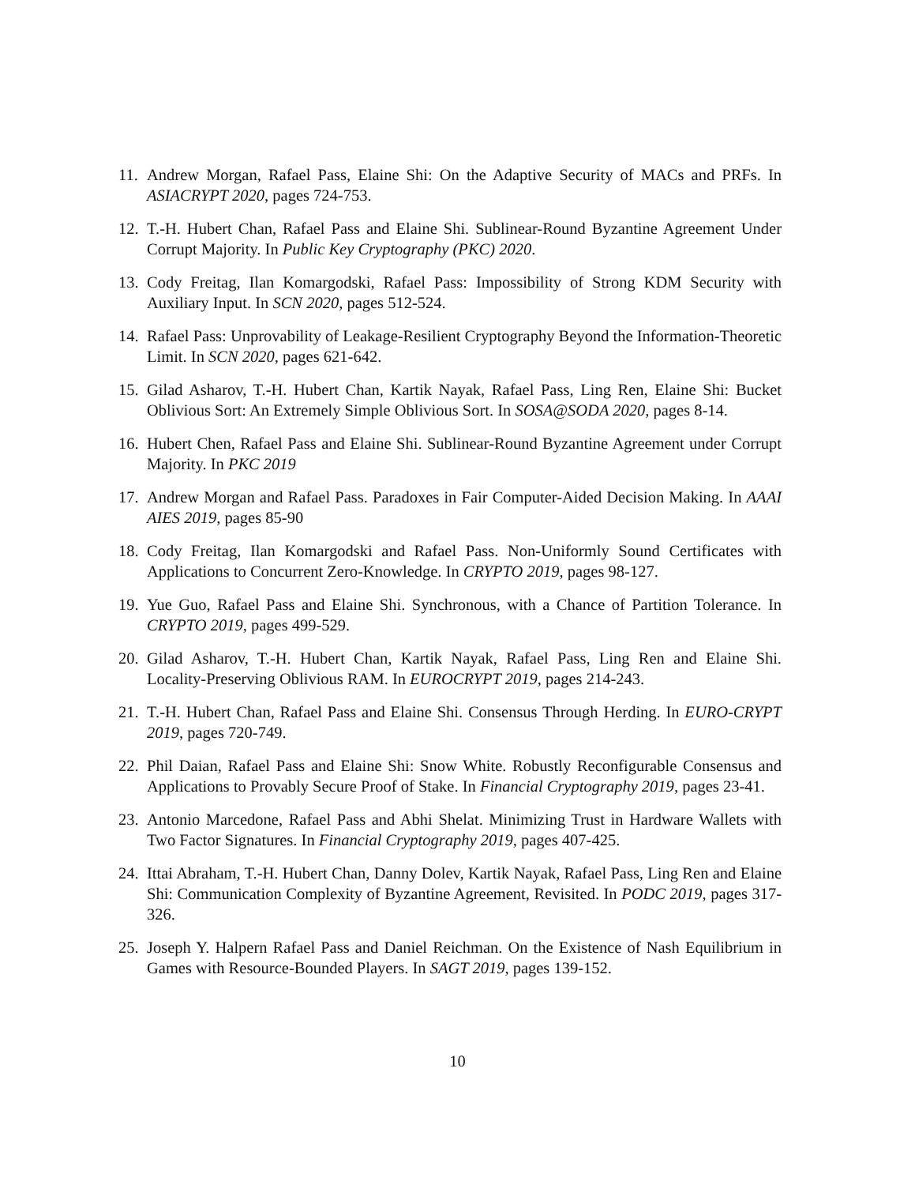11. Andrew Morgan, Rafael Pass, Elaine Shi: On the Adaptive Security of MACs and PRFs. In ASIACRYPT 2020, pages 724-753.
12. T.-H. Hubert Chan, Rafael Pass and Elaine Shi. Sublinear-Round Byzantine Agreement Under Corrupt Majority. In Public Key Cryptography (PKC) 2020.
13. Cody Freitag, Ilan Komargodski, Rafael Pass: Impossibility of Strong KDM Security with Auxiliary Input. In SCN 2020, pages 512-524.
14. Rafael Pass: Unprovability of Leakage-Resilient Cryptography Beyond the Information-Theoretic Limit. In SCN 2020, pages 621-642.
15. Gilad Asharov, T.-H. Hubert Chan, Kartik Nayak, Rafael Pass, Ling Ren, Elaine Shi: Bucket Oblivious Sort: An Extremely Simple Oblivious Sort. In SOSA@SODA 2020, pages 8-14.
16. Hubert Chen, Rafael Pass and Elaine Shi. Sublinear-Round Byzantine Agreement under Corrupt Majority. In PKC 2019
17. Andrew Morgan and Rafael Pass. Paradoxes in Fair Computer-Aided Decision Making. In AAAI AIES 2019, pages 85-90
18. Cody Freitag, Ilan Komargodski and Rafael Pass. Non-Uniformly Sound Certificates with Applications to Concurrent Zero-Knowledge. In CRYPTO 2019, pages 98-127.
19. Yue Guo, Rafael Pass and Elaine Shi. Synchronous, with a Chance of Partition Tolerance. In CRYPTO 2019, pages 499-529.
20. Gilad Asharov, T.-H. Hubert Chan, Kartik Nayak, Rafael Pass, Ling Ren and Elaine Shi. Locality-Preserving Oblivious RAM. In EUROCRYPT 2019, pages 214-243.
21. T.-H. Hubert Chan, Rafael Pass and Elaine Shi. Consensus Through Herding. In EURO-CRYPT 2019, pages 720-749.
22. Phil Daian, Rafael Pass and Elaine Shi: Snow White. Robustly Reconfigurable Consensus and Applications to Provably Secure Proof of Stake. In Financial Cryptography 2019, pages 23-41.
23. Antonio Marcedone, Rafael Pass and Abhi Shelat. Minimizing Trust in Hardware Wallets with Two Factor Signatures. In Financial Cryptography 2019, pages 407-425.
24. Ittai Abraham, T.-H. Hubert Chan, Danny Dolev, Kartik Nayak, Rafael Pass, Ling Ren and Elaine Shi: Communication Complexity of Byzantine Agreement, Revisited. In PODC 2019, pages 317-326.
25. Joseph Y. Halpern Rafael Pass and Daniel Reichman. On the Existence of Nash Equilibrium in Games with Resource-Bounded Players. In SAGT 2019, pages 139-152.
10